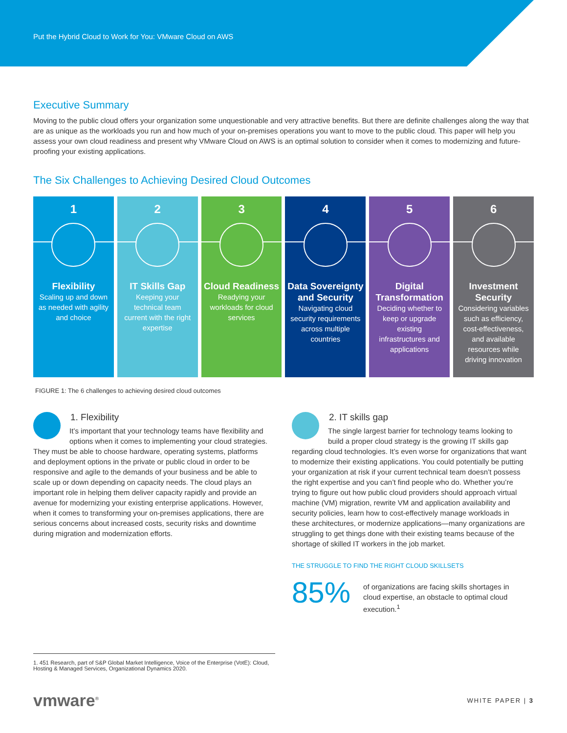Put the Hybrid Cloud to Work for You: VMware Cloud on AWS
Executive Summary
Moving to the public cloud offers your organization some unquestionable and very attractive benefits. But there are definite challenges along the way that are as unique as the workloads you run and how much of your on-premises operations you want to move to the public cloud. This paper will help you assess your own cloud readiness and present why VMware Cloud on AWS is an optimal solution to consider when it comes to modernizing and future-proofing your existing applications.
The Six Challenges to Achieving Desired Cloud Outcomes
1
Flexibility
Scaling up and down as needed with agility and choice
2
IT Skills Gap
Keeping your technical team current with the right expertise
3
Cloud Readiness
Readying your workloads for cloud services
4
Data Sovereignty and Security
Navigating cloud security requirements across multiple countries
5
Digital Transformation
Deciding whether to keep or upgrade existing infrastructures and applications
6
Investment Security
Considering variables such as efficiency, cost-effectiveness, and available resources while driving innovation
FIGURE 1: The 6 challenges to achieving desired cloud outcomes
1. Flexibility
It’s important that your technology teams have flexibility and options when it comes to implementing your cloud strategies. They must be able to choose hardware, operating systems, platforms and deployment options in the private or public cloud in order to be responsive and agile to the demands of your business and be able to scale up or down depending on capacity needs. The cloud plays an important role in helping them deliver capacity rapidly and provide an avenue for modernizing your existing enterprise applications. However, when it comes to transforming your on-premises applications, there are serious concerns about increased costs, security risks and downtime during migration and modernization efforts.
2. IT skills gap
The single largest barrier for technology teams looking to build a proper cloud strategy is the growing IT skills gap regarding cloud technologies. It’s even worse for organizations that want to modernize their existing applications. You could potentially be putting your organization at risk if your current technical team doesn’t possess the right expertise and you can’t find people who do. Whether you’re trying to figure out how public cloud providers should approach virtual machine (VM) migration, rewrite VM and application availability and security policies, learn how to cost-effectively manage workloads in these architectures, or modernize applications—many organizations are struggling to get things done with their existing teams because of the shortage of skilled IT workers in the job market.
THE STRUGGLE TO FIND THE RIGHT CLOUD SKILLSETS
85%
of organizations are facing skills shortages in cloud expertise, an obstacle to optimal cloud execution.<sup>1</sup>
1. 451 Research, part of S&P Global Market Intelligence, Voice of the Enterprise (VotE): Cloud, Hosting & Managed Services, Organizational Dynamics 2020.
vmware<sup>®</sup> WHITE PAPER | 3